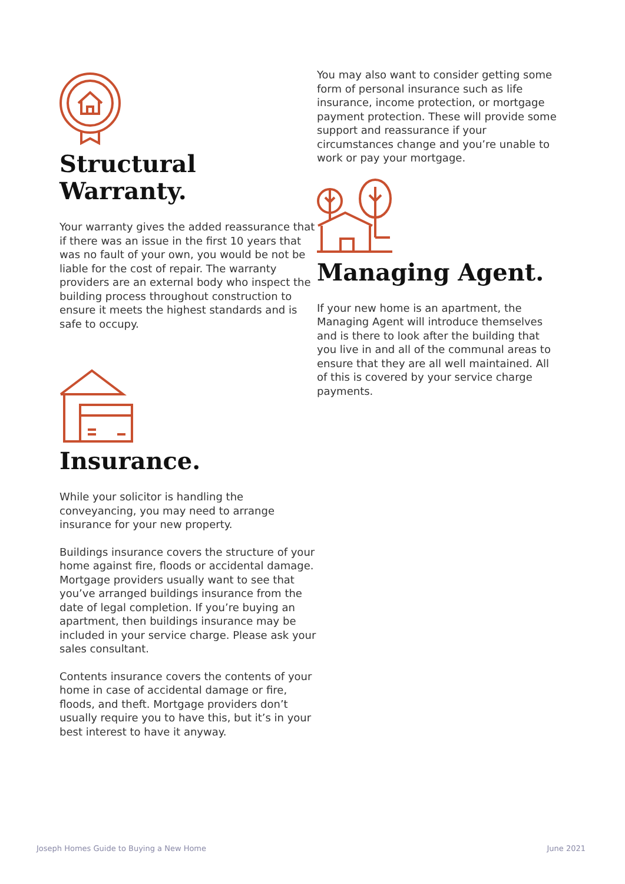Structural
Warranty.
Your warranty gives the added reassurance that if there was an issue in the first 10 years that was no fault of your own, you would be not be liable for the cost of repair. The warranty providers are an external body who inspect the building process throughout construction to ensure it meets the highest standards and is safe to occupy.
Insurance.
While your solicitor is handling the conveyancing, you may need to arrange insurance for your new property.
Buildings insurance covers the structure of your home against fire, floods or accidental damage. Mortgage providers usually want to see that you’ve arranged buildings insurance from the date of legal completion. If you’re buying an apartment, then buildings insurance may be included in your service charge. Please ask your sales consultant.
Contents insurance covers the contents of your home in case of accidental damage or fire, floods, and theft. Mortgage providers don’t usually require you to have this, but it’s in your best interest to have it anyway.
You may also want to consider getting some form of personal insurance such as life insurance, income protection, or mortgage payment protection. These will provide some support and reassurance if your circumstances change and you’re unable to work or pay your mortgage.
Managing Agent.
If your new home is an apartment, the Managing Agent will introduce themselves and is there to look after the building that you live in and all of the communal areas to ensure that they are all well maintained. All of this is covered by your service charge payments.
Joseph Homes Guide to Buying a New Home June 2021